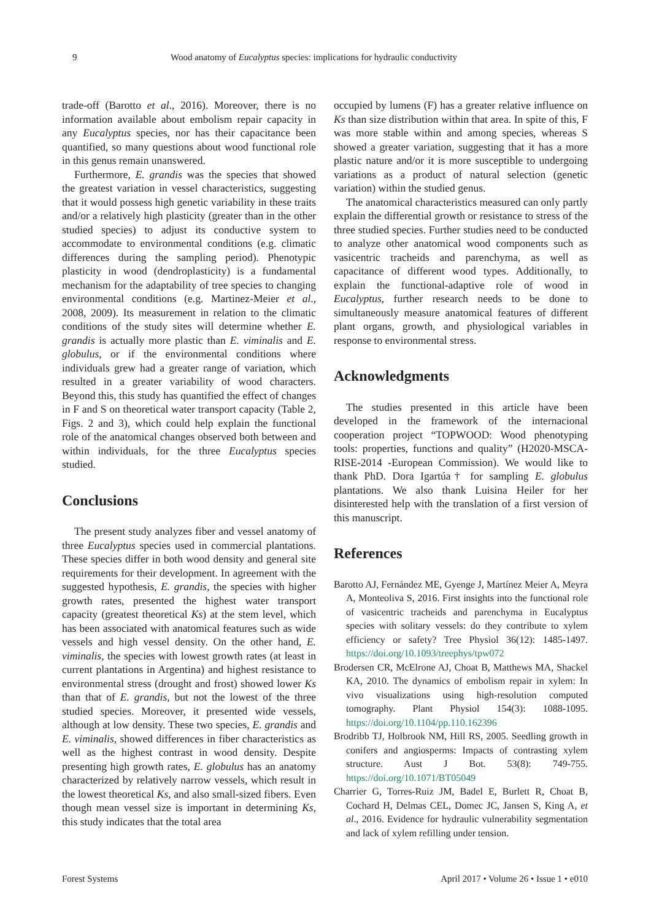9 Wood anatomy of Eucalyptus species: implications for hydraulic conductivity
trade-off (Barotto et al., 2016). Moreover, there is no information available about embolism repair capacity in any Eucalyptus species, nor has their capacitance been quantified, so many questions about wood functional role in this genus remain unanswered.
Furthermore, E. grandis was the species that showed the greatest variation in vessel characteristics, suggesting that it would possess high genetic variability in these traits and/or a relatively high plasticity (greater than in the other studied species) to adjust its conductive system to accommodate to environmental conditions (e.g. climatic differences during the sampling period). Phenotypic plasticity in wood (dendroplasticity) is a fundamental mechanism for the adaptability of tree species to changing environmental conditions (e.g. Martinez-Meier et al., 2008, 2009). Its measurement in relation to the climatic conditions of the study sites will determine whether E. grandis is actually more plastic than E. viminalis and E. globulus, or if the environmental conditions where individuals grew had a greater range of variation, which resulted in a greater variability of wood characters. Beyond this, this study has quantified the effect of changes in F and S on theoretical water transport capacity (Table 2, Figs. 2 and 3), which could help explain the functional role of the anatomical changes observed both between and within individuals, for the three Eucalyptus species studied.
Conclusions
The present study analyzes fiber and vessel anatomy of three Eucalyptus species used in commercial plantations. These species differ in both wood density and general site requirements for their development. In agreement with the suggested hypothesis, E. grandis, the species with higher growth rates, presented the highest water transport capacity (greatest theoretical Ks) at the stem level, which has been associated with anatomical features such as wide vessels and high vessel density. On the other hand, E. viminalis, the species with lowest growth rates (at least in current plantations in Argentina) and highest resistance to environmental stress (drought and frost) showed lower Ks than that of E. grandis, but not the lowest of the three studied species. Moreover, it presented wide vessels, although at low density. These two species, E. grandis and E. viminalis, showed differences in fiber characteristics as well as the highest contrast in wood density. Despite presenting high growth rates, E. globulus has an anatomy characterized by relatively narrow vessels, which result in the lowest theoretical Ks, and also small-sized fibers. Even though mean vessel size is important in determining Ks, this study indicates that the total area
occupied by lumens (F) has a greater relative influence on Ks than size distribution within that area. In spite of this, F was more stable within and among species, whereas S showed a greater variation, suggesting that it has a more plastic nature and/or it is more susceptible to undergoing variations as a product of natural selection (genetic variation) within the studied genus.
The anatomical characteristics measured can only partly explain the differential growth or resistance to stress of the three studied species. Further studies need to be conducted to analyze other anatomical wood components such as vasicentric tracheids and parenchyma, as well as capacitance of different wood types. Additionally, to explain the functional-adaptive role of wood in Eucalyptus, further research needs to be done to simultaneously measure anatomical features of different plant organs, growth, and physiological variables in response to environmental stress.
Acknowledgments
The studies presented in this article have been developed in the framework of the internacional cooperation project “TOPWOOD: Wood phenotyping tools: properties, functions and quality” (H2020-MSCA-RISE-2014 -European Commission). We would like to thank PhD. Dora Igartúa† for sampling E. globulus plantations. We also thank Luisina Heiler for her disinterested help with the translation of a first version of this manuscript.
References
Barotto AJ, Fernández ME, Gyenge J, Martínez Meier A, Meyra A, Monteoliva S, 2016. First insights into the functional role of vasicentric tracheids and parenchyma in Eucalyptus species with solitary vessels: do they contribute to xylem efficiency or safety? Tree Physiol 36(12): 1485-1497. https://doi.org/10.1093/treephys/tpw072
Brodersen CR, McElrone AJ, Choat B, Matthews MA, Shackel KA, 2010. The dynamics of embolism repair in xylem: In vivo visualizations using high-resolution computed tomography. Plant Physiol 154(3): 1088-1095. https://doi.org/10.1104/pp.110.162396
Brodribb TJ, Holbrook NM, Hill RS, 2005. Seedling growth in conifers and angiosperms: Impacts of contrasting xylem structure. Aust J Bot. 53(8): 749-755. https://doi.org/10.1071/BT05049
Charrier G, Torres-Ruiz JM, Badel E, Burlett R, Choat B, Cochard H, Delmas CEL, Domec JC, Jansen S, King A, et al., 2016. Evidence for hydraulic vulnerability segmentation and lack of xylem refilling under tension.
Forest Systems April 2017 • Volume 26 • Issue 1 • e010